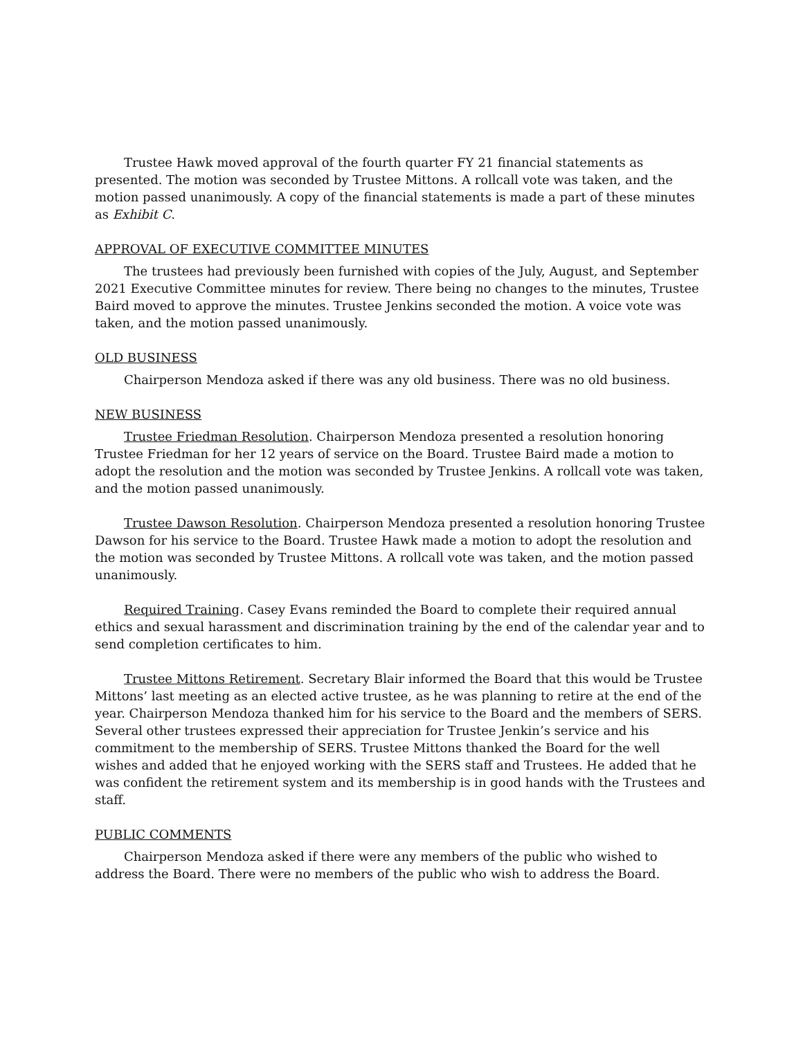Trustee Hawk moved approval of the fourth quarter FY 21 financial statements as presented. The motion was seconded by Trustee Mittons. A rollcall vote was taken, and the motion passed unanimously. A copy of the financial statements is made a part of these minutes as Exhibit C.
APPROVAL OF EXECUTIVE COMMITTEE MINUTES
The trustees had previously been furnished with copies of the July, August, and September 2021 Executive Committee minutes for review. There being no changes to the minutes, Trustee Baird moved to approve the minutes. Trustee Jenkins seconded the motion. A voice vote was taken, and the motion passed unanimously.
OLD BUSINESS
Chairperson Mendoza asked if there was any old business. There was no old business.
NEW BUSINESS
Trustee Friedman Resolution. Chairperson Mendoza presented a resolution honoring Trustee Friedman for her 12 years of service on the Board. Trustee Baird made a motion to adopt the resolution and the motion was seconded by Trustee Jenkins. A rollcall vote was taken, and the motion passed unanimously.
Trustee Dawson Resolution. Chairperson Mendoza presented a resolution honoring Trustee Dawson for his service to the Board. Trustee Hawk made a motion to adopt the resolution and the motion was seconded by Trustee Mittons. A rollcall vote was taken, and the motion passed unanimously.
Required Training. Casey Evans reminded the Board to complete their required annual ethics and sexual harassment and discrimination training by the end of the calendar year and to send completion certificates to him.
Trustee Mittons Retirement. Secretary Blair informed the Board that this would be Trustee Mittons’ last meeting as an elected active trustee, as he was planning to retire at the end of the year. Chairperson Mendoza thanked him for his service to the Board and the members of SERS. Several other trustees expressed their appreciation for Trustee Jenkin’s service and his commitment to the membership of SERS. Trustee Mittons thanked the Board for the well wishes and added that he enjoyed working with the SERS staff and Trustees. He added that he was confident the retirement system and its membership is in good hands with the Trustees and staff.
PUBLIC COMMENTS
Chairperson Mendoza asked if there were any members of the public who wished to address the Board. There were no members of the public who wish to address the Board.